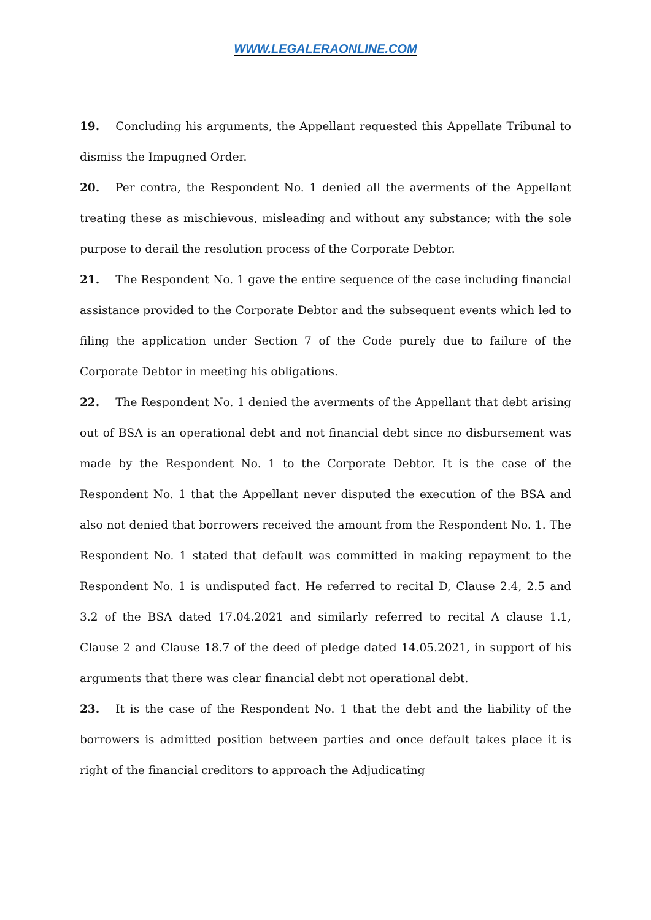WWW.LEGALERAONLINE.COM
19. Concluding his arguments, the Appellant requested this Appellate Tribunal to dismiss the Impugned Order.
20. Per contra, the Respondent No. 1 denied all the averments of the Appellant treating these as mischievous, misleading and without any substance; with the sole purpose to derail the resolution process of the Corporate Debtor.
21. The Respondent No. 1 gave the entire sequence of the case including financial assistance provided to the Corporate Debtor and the subsequent events which led to filing the application under Section 7 of the Code purely due to failure of the Corporate Debtor in meeting his obligations.
22. The Respondent No. 1 denied the averments of the Appellant that debt arising out of BSA is an operational debt and not financial debt since no disbursement was made by the Respondent No. 1 to the Corporate Debtor. It is the case of the Respondent No. 1 that the Appellant never disputed the execution of the BSA and also not denied that borrowers received the amount from the Respondent No. 1. The Respondent No. 1 stated that default was committed in making repayment to the Respondent No. 1 is undisputed fact. He referred to recital D, Clause 2.4, 2.5 and 3.2 of the BSA dated 17.04.2021 and similarly referred to recital A clause 1.1, Clause 2 and Clause 18.7 of the deed of pledge dated 14.05.2021, in support of his arguments that there was clear financial debt not operational debt.
23. It is the case of the Respondent No. 1 that the debt and the liability of the borrowers is admitted position between parties and once default takes place it is right of the financial creditors to approach the Adjudicating